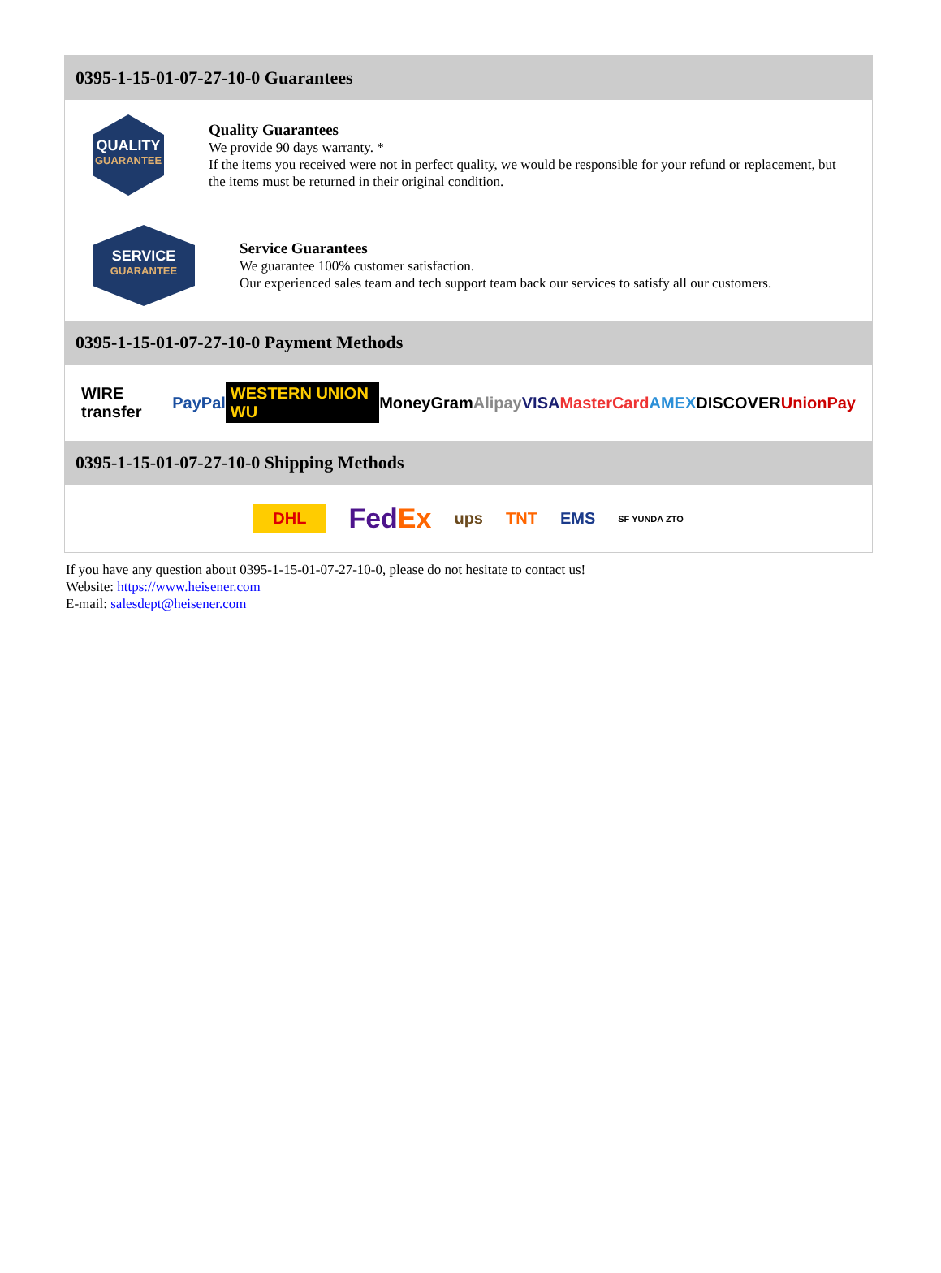0395-1-15-01-07-27-10-0 Guarantees
QUALITY
GUARANTEE
Quality Guarantees
We provide 90 days warranty. *
If the items you received were not in perfect quality, we would be responsible for your refund or replacement, but the items must be returned in their original condition.
SERVICE
GUARANTEE
Service Guarantees
We guarantee 100% customer satisfaction.
Our experienced sales team and tech support team back our services to satisfy all our customers.
0395-1-15-01-07-27-10-0 Payment Methods
WIRE transfer PayPal WESTERN UNION WU MoneyGram Alipay VISA MasterCard AMEX DISCOVER UnionPay
0395-1-15-01-07-27-10-0 Shipping Methods
DHL FedEx ups TNT EMS SF YUNDA ZTO
If you have any question about 0395-1-15-01-07-27-10-0, please do not hesitate to contact us!
Website: https://www.heisener.com
E-mail: salesdept@heisener.com